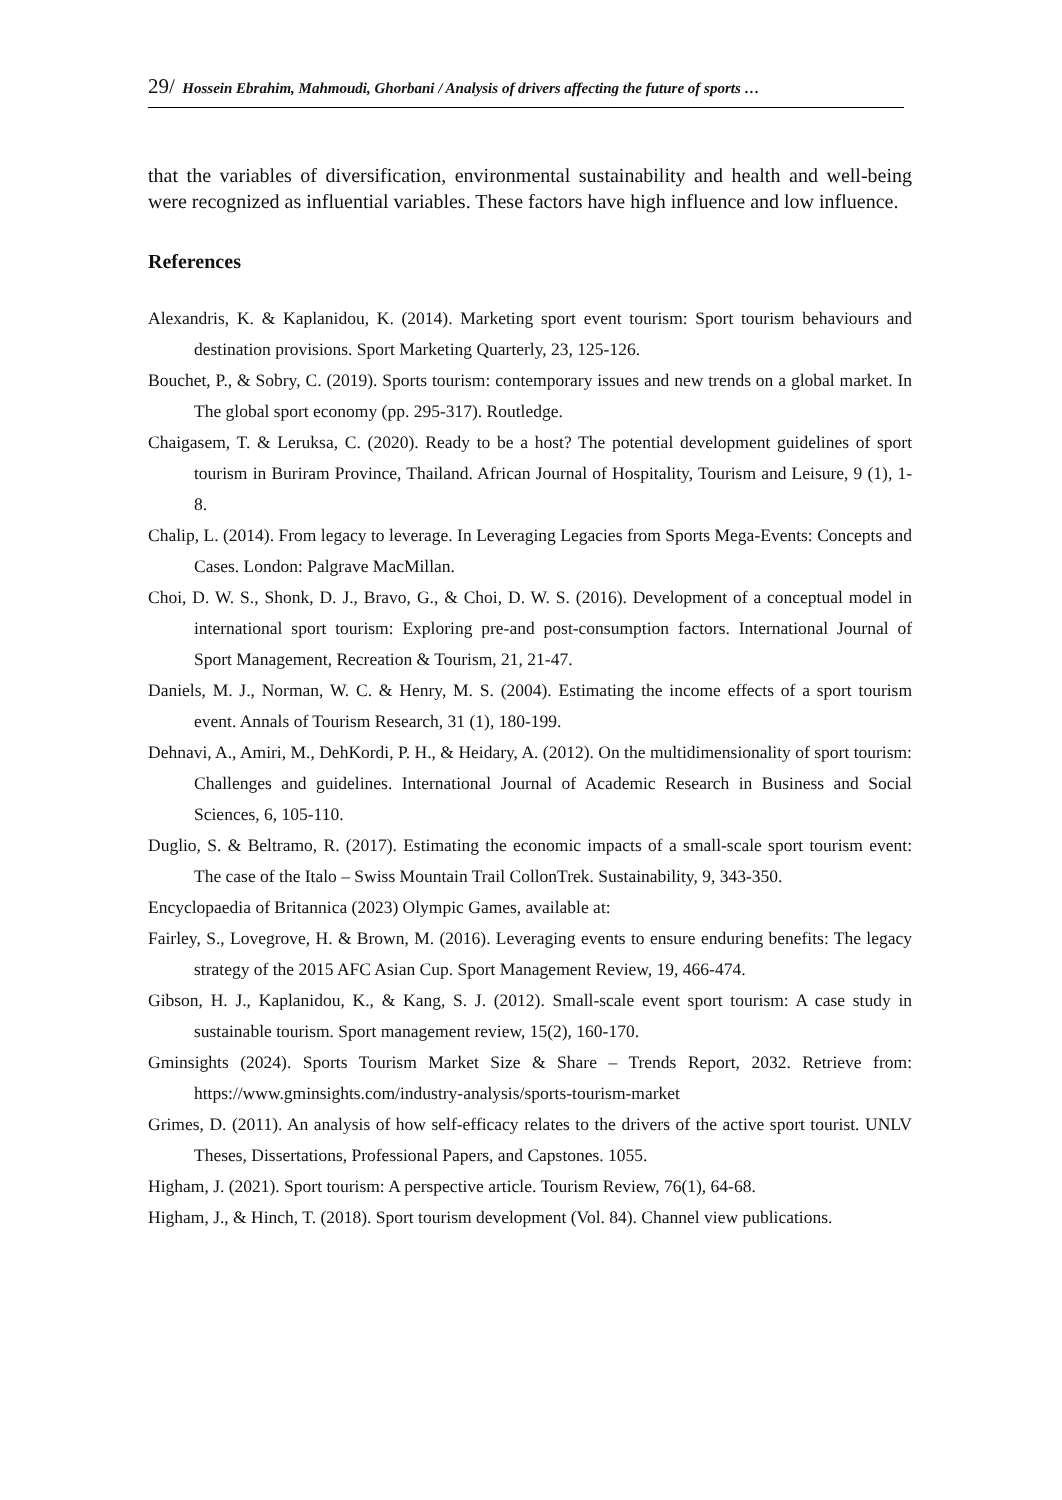29/ Hossein Ebrahim, Mahmoudi, Ghorbani / Analysis of drivers affecting the future of sports …
that the variables of diversification, environmental sustainability and health and well-being were recognized as influential variables. These factors have high influence and low influence.
References
Alexandris, K. & Kaplanidou, K. (2014). Marketing sport event tourism: Sport tourism behaviours and destination provisions. Sport Marketing Quarterly, 23, 125-126.
Bouchet, P., & Sobry, C. (2019). Sports tourism: contemporary issues and new trends on a global market. In The global sport economy (pp. 295-317). Routledge.
Chaigasem, T. & Leruksa, C. (2020). Ready to be a host? The potential development guidelines of sport tourism in Buriram Province, Thailand. African Journal of Hospitality, Tourism and Leisure, 9 (1), 1-8.
Chalip, L. (2014). From legacy to leverage. In Leveraging Legacies from Sports Mega-Events: Concepts and Cases. London: Palgrave MacMillan.
Choi, D. W. S., Shonk, D. J., Bravo, G., & Choi, D. W. S. (2016). Development of a conceptual model in international sport tourism: Exploring pre-and post-consumption factors. International Journal of Sport Management, Recreation & Tourism, 21, 21-47.
Daniels, M. J., Norman, W. C. & Henry, M. S. (2004). Estimating the income effects of a sport tourism event. Annals of Tourism Research, 31 (1), 180-199.
Dehnavi, A., Amiri, M., DehKordi, P. H., & Heidary, A. (2012). On the multidimensionality of sport tourism: Challenges and guidelines. International Journal of Academic Research in Business and Social Sciences, 6, 105-110.
Duglio, S. & Beltramo, R. (2017). Estimating the economic impacts of a small-scale sport tourism event: The case of the Italo – Swiss Mountain Trail CollonTrek. Sustainability, 9, 343-350.
Encyclopaedia of Britannica (2023) Olympic Games, available at:
Fairley, S., Lovegrove, H. & Brown, M. (2016). Leveraging events to ensure enduring benefits: The legacy strategy of the 2015 AFC Asian Cup. Sport Management Review, 19, 466-474.
Gibson, H. J., Kaplanidou, K., & Kang, S. J. (2012). Small-scale event sport tourism: A case study in sustainable tourism. Sport management review, 15(2), 160-170.
Gminsights (2024). Sports Tourism Market Size & Share – Trends Report, 2032. Retrieve from: https://www.gminsights.com/industry-analysis/sports-tourism-market
Grimes, D. (2011). An analysis of how self-efficacy relates to the drivers of the active sport tourist. UNLV Theses, Dissertations, Professional Papers, and Capstones. 1055.
Higham, J. (2021). Sport tourism: A perspective article. Tourism Review, 76(1), 64-68.
Higham, J., & Hinch, T. (2018). Sport tourism development (Vol. 84). Channel view publications.